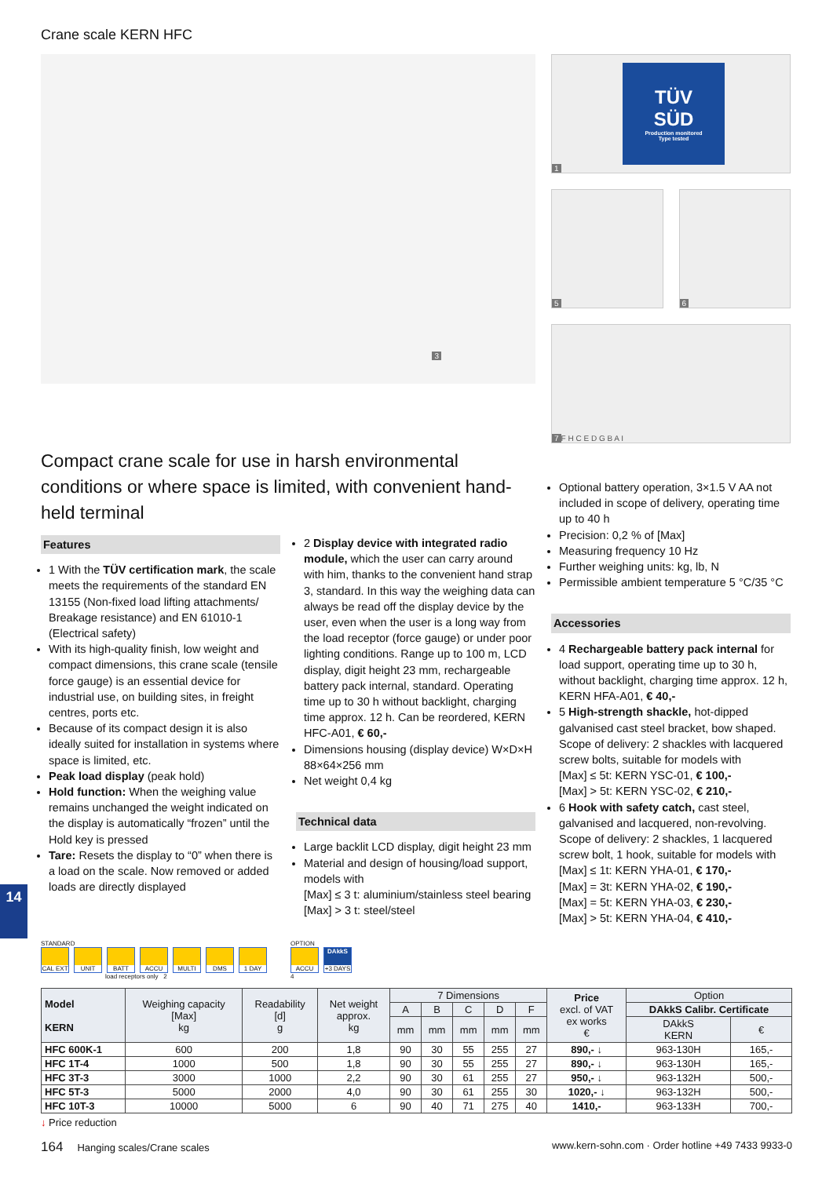14
Crane scale KERN HFC
3
1
TÜV
SÜD
Production monitored
Type tested
5 6
7 F H C E D G B A I
Compact crane scale for use in harsh environmental conditions or where space is limited, with convenient hand-held terminal
Features
1 With the TÜV certification mark, the scale meets the requirements of the standard EN 13155 (Non-fixed load lifting attachments/ Breakage resistance) and EN 61010-1 (Electrical safety)
With its high-quality finish, low weight and compact dimensions, this crane scale (tensile force gauge) is an essential device for industrial use, on building sites, in freight centres, ports etc.
Because of its compact design it is also ideally suited for installation in systems where space is limited, etc.
Peak load display (peak hold)
Hold function: When the weighing value remains unchanged the weight indicated on the display is automatically “frozen” until the Hold key is pressed
Tare: Resets the display to “0” when there is a load on the scale. Now removed or added loads are directly displayed
2 Display device with integrated radio module, which the user can carry around with him, thanks to the convenient hand strap 3, standard. In this way the weighing data can always be read off the display device by the user, even when the user is a long way from the load receptor (force gauge) or under poor lighting conditions. Range up to 100 m, LCD display, digit height 23 mm, rechargeable battery pack internal, standard. Operating time up to 30 h without backlight, charging time approx. 12 h. Can be reordered, KERN HFC-A01, € 60,-
Dimensions housing (display device) W×D×H 88×64×256 mm
Net weight 0,4 kg
Technical data
Large backlit LCD display, digit height 23 mm
Material and design of housing/load support, models with
[Max] ≤ 3 t: aluminium/stainless steel bearing
[Max] > 3 t: steel/steel
Optional battery operation, 3×1.5 V AA not included in scope of delivery, operating time up to 40 h
Precision: 0,2 % of [Max]
Measuring frequency 10 Hz
Further weighing units: kg, lb, N
Permissible ambient temperature 5 °C/35 °C
Accessories
4 Rechargeable battery pack internal for load support, operating time up to 30 h, without backlight, charging time approx. 12 h, KERN HFA-A01, € 40,-
5 High-strength shackle, hot-dipped galvanised cast steel bracket, bow shaped. Scope of delivery: 2 shackles with lacquered screw bolts, suitable for models with
[Max] ≤ 5t: KERN YSC-01, € 100,-
[Max] > 5t: KERN YSC-02, € 210,-
6 Hook with safety catch, cast steel, galvanised and lacquered, non-revolving. Scope of delivery: 2 shackles, 1 lacquered screw bolt, 1 hook, suitable for models with
[Max] ≤ 1t: KERN YHA-01, € 170,-
[Max] = 3t: KERN YHA-02, € 190,-
[Max] = 5t: KERN YHA-03, € 230,-
[Max] > 5t: KERN YHA-04, € 410,-
STANDARD
CAL EXT UNIT BATT ACCU MULTI DMS 1 DAY
load receptors only 2
OPTION
ACCU
DAkkS
+3 DAYS
4
| Model KERN | Weighing capacity [Max] kg | Readability [d] g | Net weight approx. kg | 7 Dimensions | | | | | Price excl. of VAT ex works € | Option | |
| --- | --- | --- | --- | --- | --- | --- | --- | --- | --- | --- | --- |
| | | | | A | B | C | D | F | | DAkkS Calibr. Certificate | |
| | | | | mm | mm | mm | mm | mm | | DAkkS KERN | € |
| HFC 600K-1 | 600 | 200 | 1,8 | 90 | 30 | 55 | 255 | 27 | 890,- ↓ | 963-130H | 165,- |
| HFC 1T-4 | 1000 | 500 | 1,8 | 90 | 30 | 55 | 255 | 27 | 890,- ↓ | 963-130H | 165,- |
| HFC 3T-3 | 3000 | 1000 | 2,2 | 90 | 30 | 61 | 255 | 27 | 950,- ↓ | 963-132H | 500,- |
| HFC 5T-3 | 5000 | 2000 | 4,0 | 90 | 30 | 61 | 255 | 30 | 1020,- ↓ | 963-132H | 500,- |
| HFC 10T-3 | 10000 | 5000 | 6 | 90 | 40 | 71 | 275 | 40 | 1410,- | 963-133H | 700,- |
↓ Price reduction
164 Hanging scales/Crane scales www.kern-sohn.com · Order hotline +49 7433 9933-0